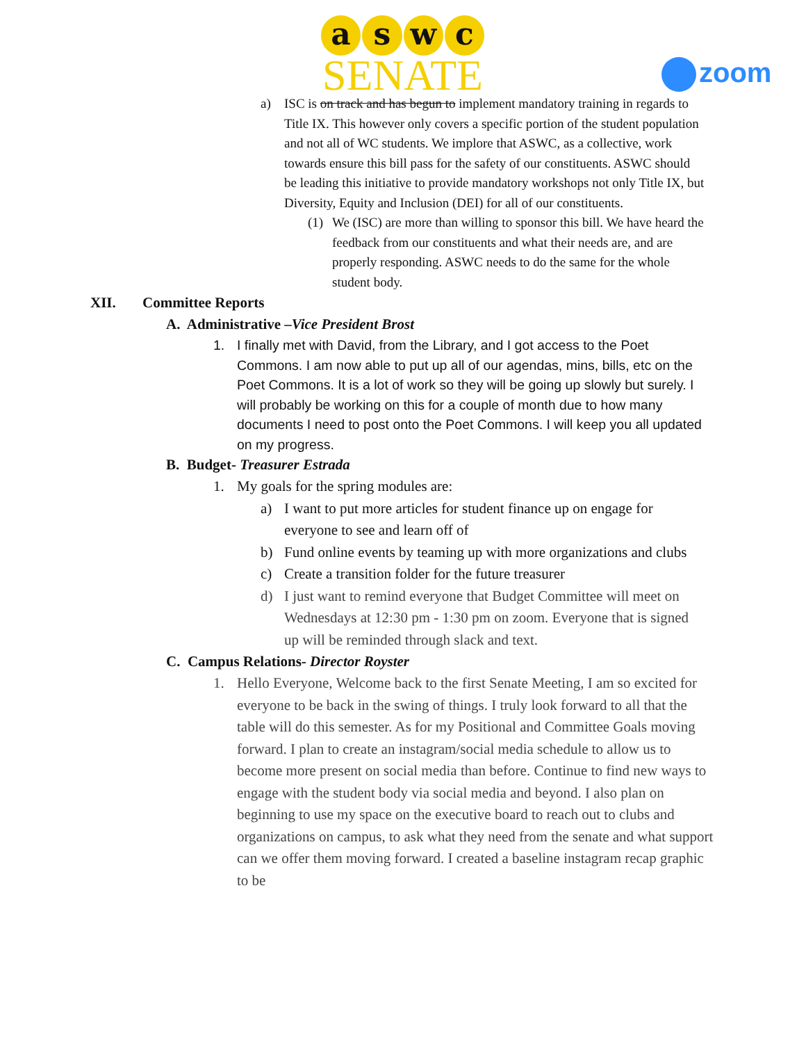a s w c
SENATE
zoom
a) ISC is on track and has begun to implement mandatory training in regards to Title IX. This however only covers a specific portion of the student population and not all of WC students. We implore that ASWC, as a collective, work towards ensure this bill pass for the safety of our constituents. ASWC should be leading this initiative to provide mandatory workshops not only Title IX, but Diversity, Equity and Inclusion (DEI) for all of our constituents.
(1) We (ISC) are more than willing to sponsor this bill. We have heard the feedback from our constituents and what their needs are, and are properly responding. ASWC needs to do the same for the whole student body.
XII. Committee Reports
A. Administrative –Vice President Brost
1. I finally met with David, from the Library, and I got access to the Poet Commons. I am now able to put up all of our agendas, mins, bills, etc on the Poet Commons. It is a lot of work so they will be going up slowly but surely. I will probably be working on this for a couple of month due to how many documents I need to post onto the Poet Commons. I will keep you all updated on my progress.
B. Budget- Treasurer Estrada
1. My goals for the spring modules are:
a) I want to put more articles for student finance up on engage for everyone to see and learn off of
b) Fund online events by teaming up with more organizations and clubs
c) Create a transition folder for the future treasurer
d) I just want to remind everyone that Budget Committee will meet on Wednesdays at 12:30 pm - 1:30 pm on zoom. Everyone that is signed up will be reminded through slack and text.
C. Campus Relations- Director Royster
1. Hello Everyone, Welcome back to the first Senate Meeting, I am so excited for everyone to be back in the swing of things. I truly look forward to all that the table will do this semester. As for my Positional and Committee Goals moving forward. I plan to create an instagram/social media schedule to allow us to become more present on social media than before. Continue to find new ways to engage with the student body via social media and beyond. I also plan on beginning to use my space on the executive board to reach out to clubs and organizations on campus, to ask what they need from the senate and what support can we offer them moving forward. I created a baseline instagram recap graphic to be